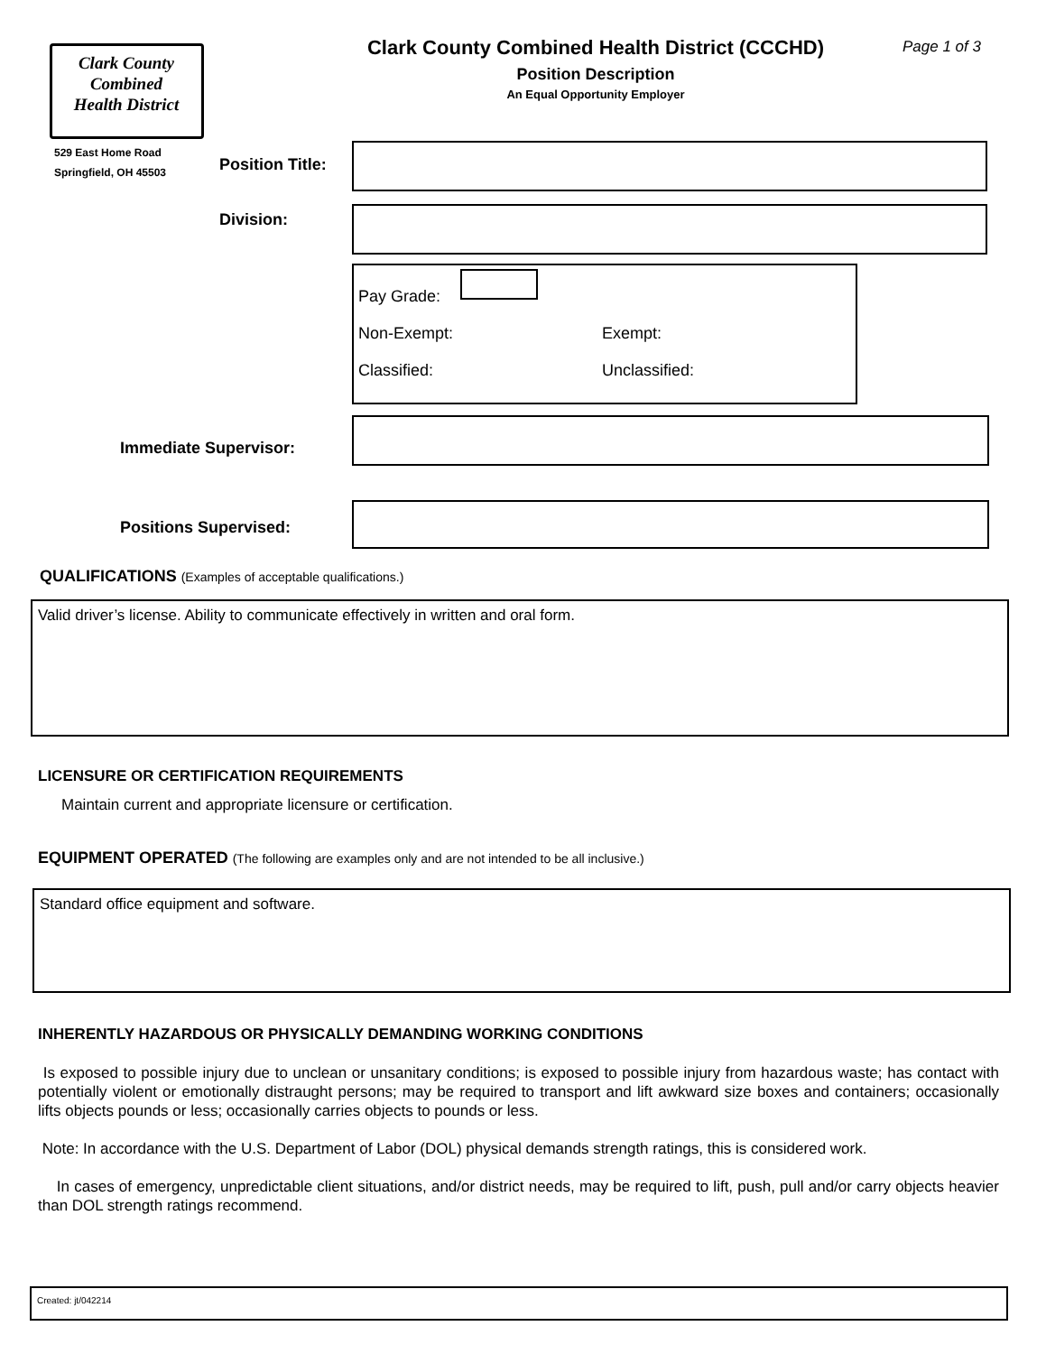Clark County
Combined
Health District
529 East Home Road
Springfield, OH 45503
Clark County Combined Health District (CCCHD)
Position Description
An Equal Opportunity Employer
Page 1 of 3
Position Title:
Division:
Pay Grade:
Non-Exempt: Exempt:
Classified: Unclassified:
Immediate Supervisor:
Positions Supervised:
QUALIFICATIONS (Examples of acceptable qualifications.)
Valid driver’s license. Ability to communicate effectively in written and oral form.
LICENSURE OR CERTIFICATION REQUIREMENTS
Maintain current and appropriate licensure or certification.
EQUIPMENT OPERATED (The following are examples only and are not intended to be all inclusive.)
Standard office equipment and software.
INHERENTLY HAZARDOUS OR PHYSICALLY DEMANDING WORKING CONDITIONS
Is exposed to possible injury due to unclean or unsanitary conditions; is exposed to possible injury from hazardous waste; has contact with potentially violent or emotionally distraught persons; may be required to transport and lift awkward size boxes and containers; occasionally lifts objects pounds or less; occasionally carries objects to pounds or less.
Note: In accordance with the U.S. Department of Labor (DOL) physical demands strength ratings, this is considered work.
In cases of emergency, unpredictable client situations, and/or district needs, may be required to lift, push, pull and/or carry objects heavier than DOL strength ratings recommend.
Created: jt/042214